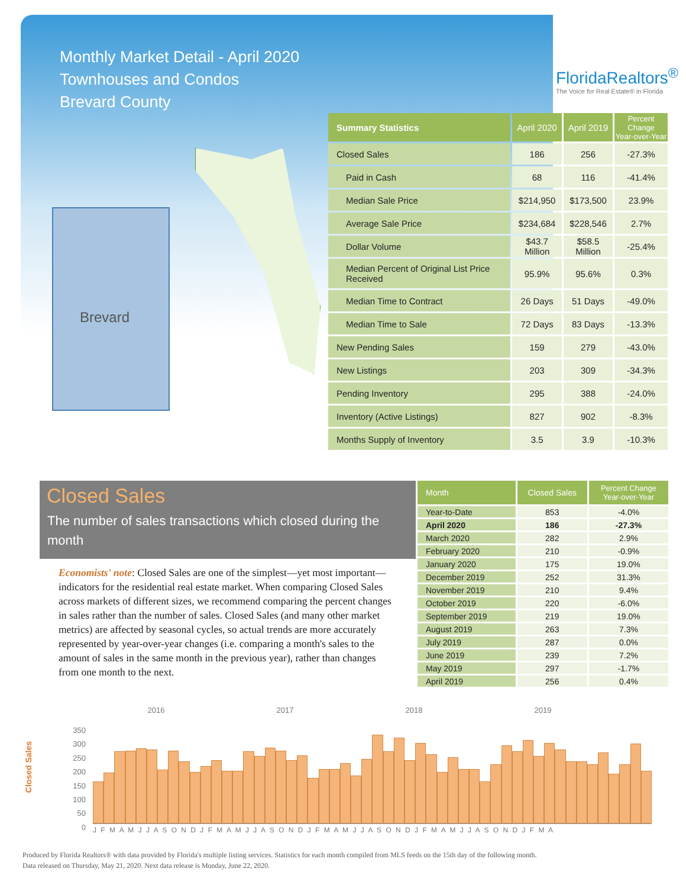Monthly Market Detail - April 2020
Townhouses and Condos
Brevard County
FloridaRealtors<sup>®</sup>
The Voice for Real Estate® in Florida
Brevard
| Summary Statistics | April 2020 | April 2019 | Percent Change Year-over-Year |
| --- | --- | --- | --- |
| Closed Sales | 186 | 256 | -27.3% |
| Paid in Cash | 68 | 116 | -41.4% |
| Median Sale Price | $214,950 | $173,500 | 23.9% |
| Average Sale Price | $234,684 | $228,546 | 2.7% |
| Dollar Volume | $43.7 Million | $58.5 Million | -25.4% |
| Median Percent of Original List Price Received | 95.9% | 95.6% | 0.3% |
| Median Time to Contract | 26 Days | 51 Days | -49.0% |
| Median Time to Sale | 72 Days | 83 Days | -13.3% |
| New Pending Sales | 159 | 279 | -43.0% |
| New Listings | 203 | 309 | -34.3% |
| Pending Inventory | 295 | 388 | -24.0% |
| Inventory (Active Listings) | 827 | 902 | -8.3% |
| Months Supply of Inventory | 3.5 | 3.9 | -10.3% |
Closed Sales
The number of sales transactions which closed during the month
Economists' note: Closed Sales are one of the simplest—yet most important—indicators for the residential real estate market. When comparing Closed Sales across markets of different sizes, we recommend comparing the percent changes in sales rather than the number of sales. Closed Sales (and many other market metrics) are affected by seasonal cycles, so actual trends are more accurately represented by year-over-year changes (i.e. comparing a month's sales to the amount of sales in the same month in the previous year), rather than changes from one month to the next.
| Month | Closed Sales | Percent Change Year-over-Year |
| --- | --- | --- |
| Year-to-Date | 853 | -4.0% |
| April 2020 | 186 | -27.3% |
| March 2020 | 282 | 2.9% |
| February 2020 | 210 | -0.9% |
| January 2020 | 175 | 19.0% |
| December 2019 | 252 | 31.3% |
| November 2019 | 210 | 9.4% |
| October 2019 | 220 | -6.0% |
| September 2019 | 219 | 19.0% |
| August 2019 | 263 | 7.3% |
| July 2019 | 287 | 0.0% |
| June 2019 | 239 | 7.2% |
| May 2019 | 297 | -1.7% |
| April 2019 | 256 | 0.4% |
2016 2017 2018 2019
Closed Sales
350
300
250
200
150
100
50
0
J F M A M J J A S O N D J F M A M J J A S O N D J F M A M J J A S O N D J F M A M J J A S O N D J F M A
Produced by Florida Realtors® with data provided by Florida's multiple listing services. Statistics for each month compiled from MLS feeds on the 15th day of the following month.
Data released on Thursday, May 21, 2020. Next data release is Monday, June 22, 2020.